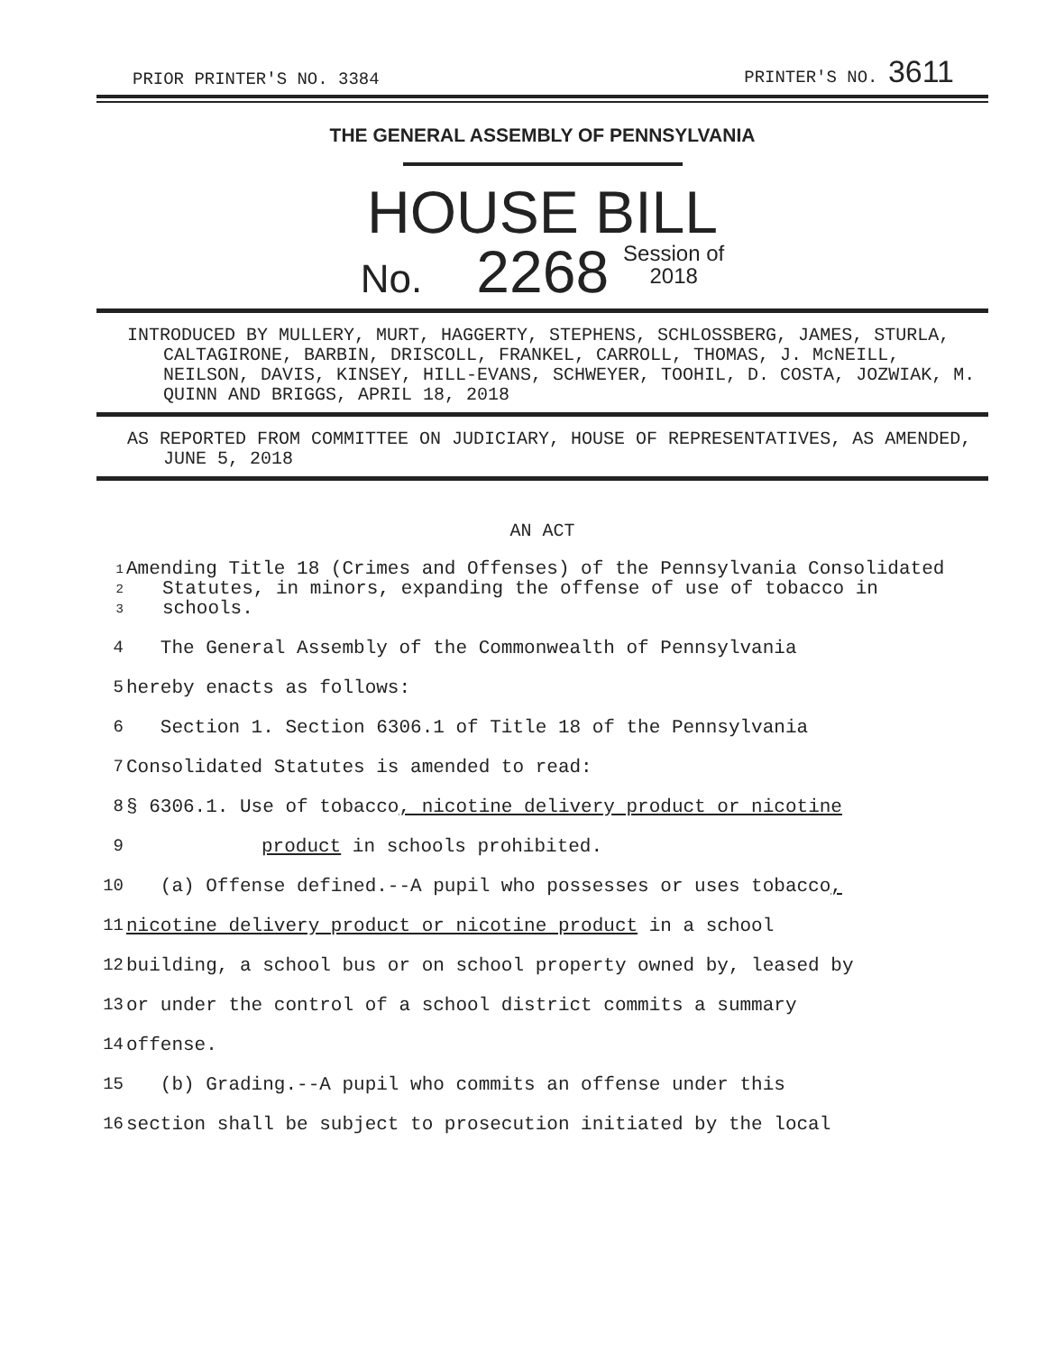PRIOR PRINTER'S NO. 3384 PRINTER'S NO. 3611
THE GENERAL ASSEMBLY OF PENNSYLVANIA
HOUSE BILL
No. 2268 Session of
2018
INTRODUCED BY MULLERY, MURT, HAGGERTY, STEPHENS, SCHLOSSBERG, JAMES, STURLA, CALTAGIRONE, BARBIN, DRISCOLL, FRANKEL, CARROLL, THOMAS, J. McNEILL, NEILSON, DAVIS, KINSEY, HILL-EVANS, SCHWEYER, TOOHIL, D. COSTA, JOZWIAK, M. QUINN AND BRIGGS, APRIL 18, 2018
AS REPORTED FROM COMMITTEE ON JUDICIARY, HOUSE OF REPRESENTATIVES, AS AMENDED, JUNE 5, 2018
AN ACT
1
2
3
Amending Title 18 (Crimes and Offenses) of the Pennsylvania Consolidated Statutes, in minors, expanding the offense of use of tobacco in schools.
4 The General Assembly of the Commonwealth of Pennsylvania
5 hereby enacts as follows:
6 Section 1. Section 6306.1 of Title 18 of the Pennsylvania
7 Consolidated Statutes is amended to read:
8 § 6306.1. Use of tobacco, nicotine delivery product or nicotine
9 product in schools prohibited.
10 (a) Offense defined.--A pupil who possesses or uses tobacco,
11 nicotine delivery product or nicotine product in a school
12 building, a school bus or on school property owned by, leased by
13 or under the control of a school district commits a summary
14 offense.
15 (b) Grading.--A pupil who commits an offense under this
16 section shall be subject to prosecution initiated by the local